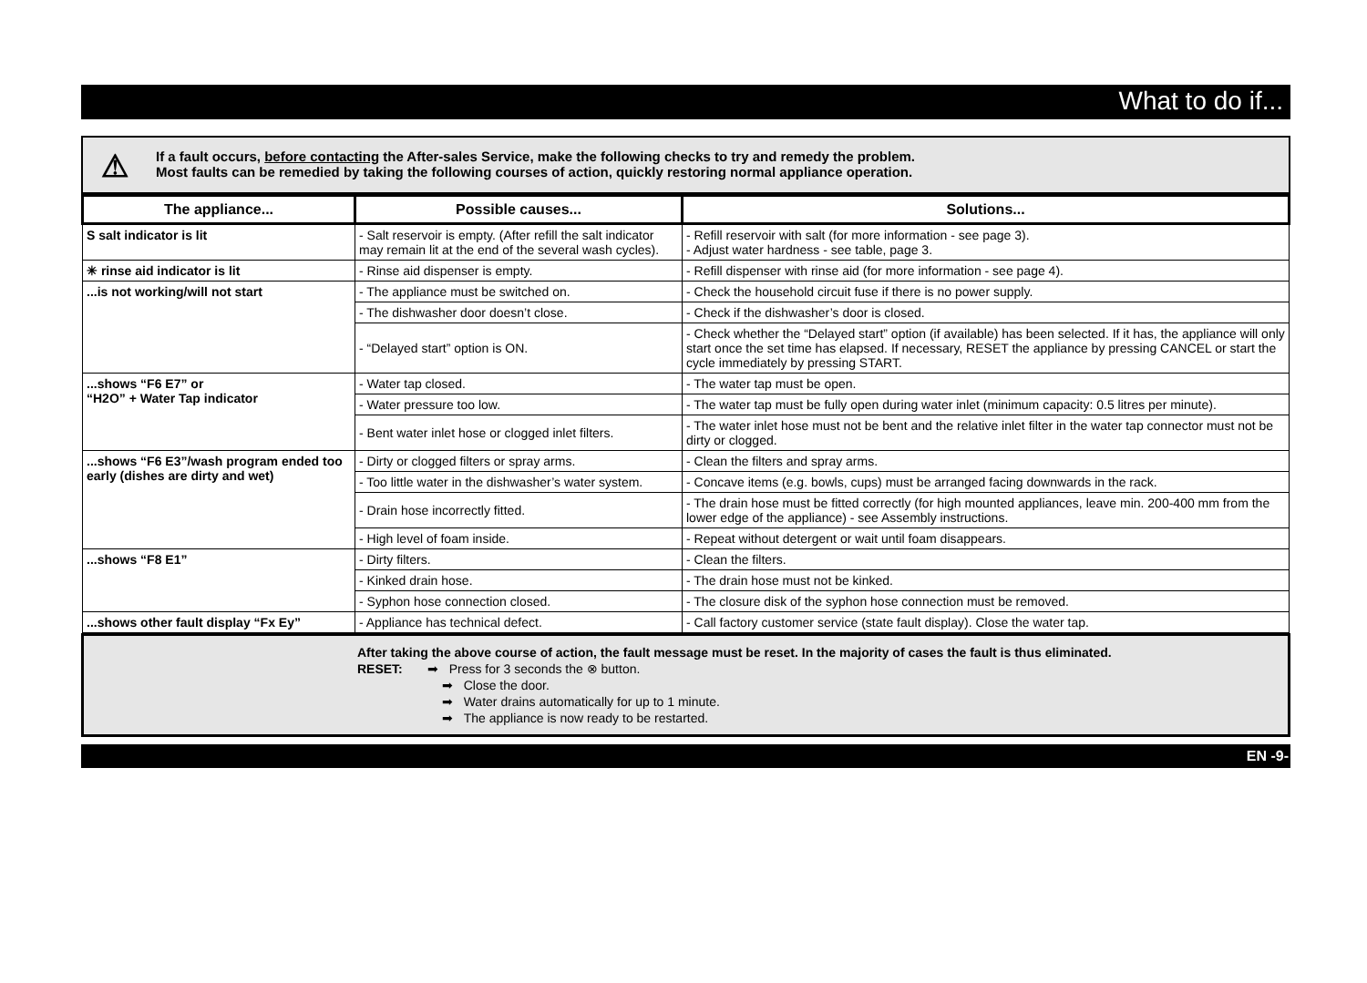What to do if...
⚠
If a fault occurs, before contacting the After-sales Service, make the following checks to try and remedy the problem.
Most faults can be remedied by taking the following courses of action, quickly restoring normal appliance operation.
| The appliance... | Possible causes... | Solutions... |
| --- | --- | --- |
| S salt indicator is lit | - Salt reservoir is empty. (After refill the salt indicator may remain lit at the end of the several wash cycles). | - Refill reservoir with salt (for more information - see page 3). - Adjust water hardness - see table, page 3. |
| ✳ rinse aid indicator is lit | - Rinse aid dispenser is empty. | - Refill dispenser with rinse aid (for more information - see page 4). |
| ...is not working/will not start | - The appliance must be switched on. | - Check the household circuit fuse if there is no power supply. |
| | - The dishwasher door doesn’t close. | - Check if the dishwasher’s door is closed. |
| | - “Delayed start” option is ON. | - Check whether the “Delayed start” option (if available) has been selected. If it has, the appliance will only start once the set time has elapsed. If necessary, RESET the appliance by pressing CANCEL or start the cycle immediately by pressing START. |
| ...shows “F6 E7” or “H2O” + Water Tap indicator | - Water tap closed. | - The water tap must be open. |
| | - Water pressure too low. | - The water tap must be fully open during water inlet (minimum capacity: 0.5 litres per minute). |
| | - Bent water inlet hose or clogged inlet filters. | - The water inlet hose must not be bent and the relative inlet filter in the water tap connector must not be dirty or clogged. |
| ...shows “F6 E3”/wash program ended too early (dishes are dirty and wet) | - Dirty or clogged filters or spray arms. | - Clean the filters and spray arms. |
| | - Too little water in the dishwasher’s water system. | - Concave items (e.g. bowls, cups) must be arranged facing downwards in the rack. |
| | - Drain hose incorrectly fitted. | - The drain hose must be fitted correctly (for high mounted appliances, leave min. 200-400 mm from the lower edge of the appliance) - see Assembly instructions. |
| | - High level of foam inside. | - Repeat without detergent or wait until foam disappears. |
| ...shows “F8 E1” | - Dirty filters. | - Clean the filters. |
| | - Kinked drain hose. | - The drain hose must not be kinked. |
| | - Syphon hose connection closed. | - The closure disk of the syphon hose connection must be removed. |
| ...shows other fault display “Fx Ey” | - Appliance has technical defect. | - Call factory customer service (state fault display). Close the water tap. |
After taking the above course of action, the fault message must be reset. In the majority of cases the fault is thus eliminated.
RESET: ➡ Press for 3 seconds the ⊗ button.
➡ Close the door.
➡ Water drains automatically for up to 1 minute.
➡ The appliance is now ready to be restarted.
EN -9-